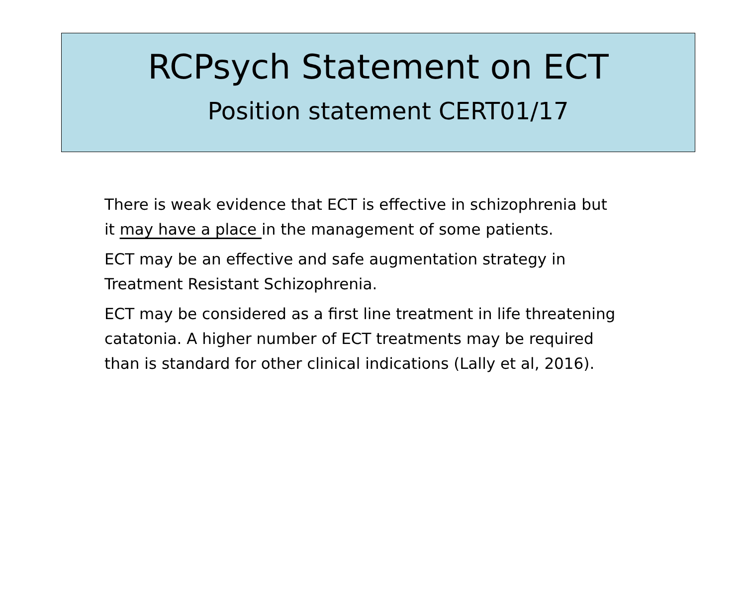RCPsych Statement on ECT
Position statement CERT01/17
There is weak evidence that ECT is effective in schizophrenia but it may have a place in the management of some patients.
ECT may be an effective and safe augmentation strategy in Treatment Resistant Schizophrenia.
ECT may be considered as a first line treatment in life threatening catatonia. A higher number of ECT treatments may be required than is standard for other clinical indications (Lally et al, 2016).